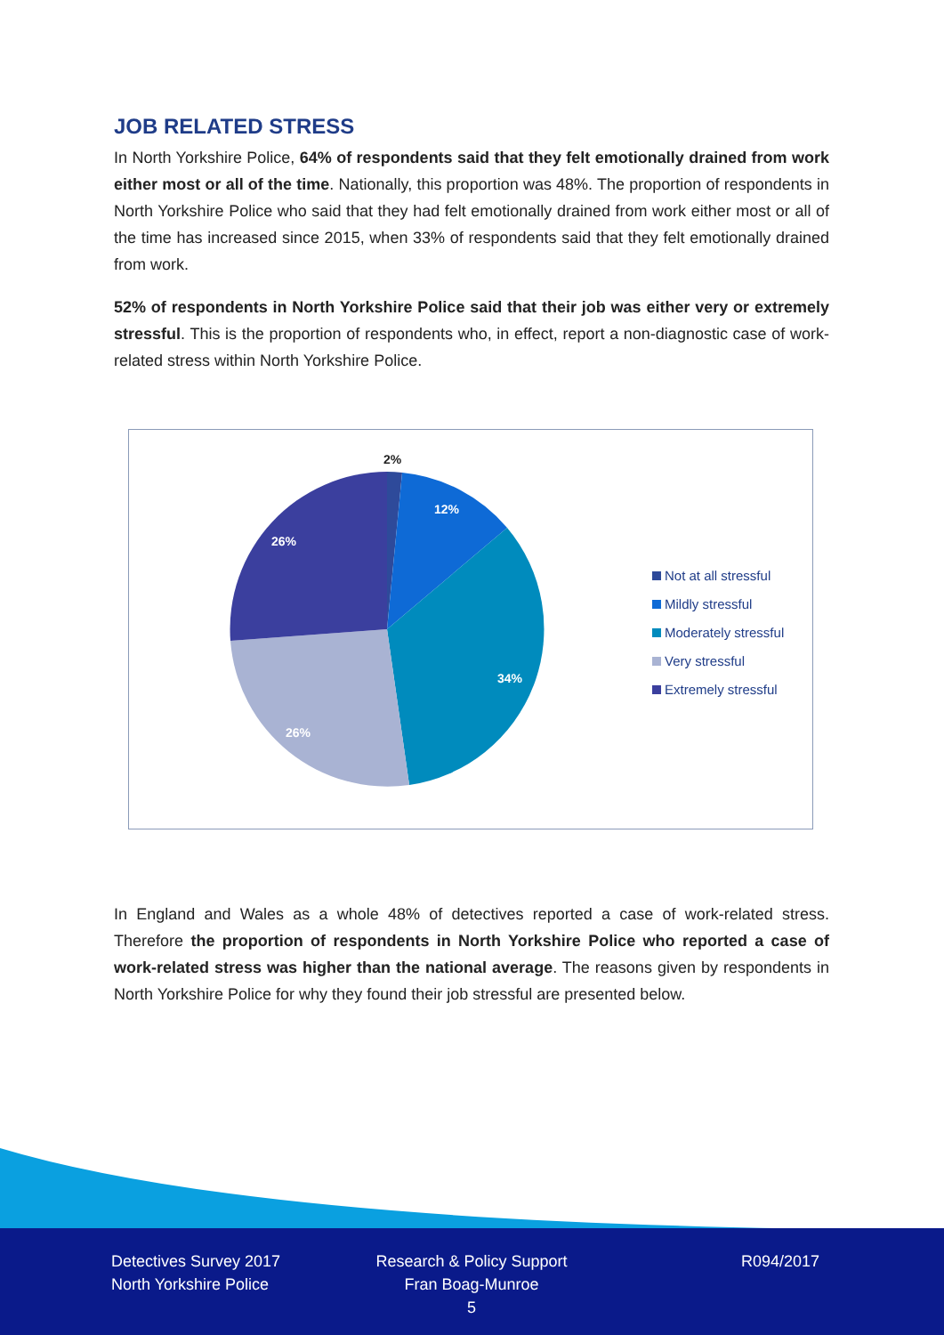JOB RELATED STRESS
In North Yorkshire Police, 64% of respondents said that they felt emotionally drained from work either most or all of the time. Nationally, this proportion was 48%. The proportion of respondents in North Yorkshire Police who said that they had felt emotionally drained from work either most or all of the time has increased since 2015, when 33% of respondents said that they felt emotionally drained from work.
52% of respondents in North Yorkshire Police said that their job was either very or extremely stressful. This is the proportion of respondents who, in effect, report a non-diagnostic case of work-related stress within North Yorkshire Police.
2%
12%
34%
26%
26%
Not at all stressful
Mildly stressful
Moderately stressful
Very stressful
Extremely stressful
In England and Wales as a whole 48% of detectives reported a case of work-related stress. Therefore the proportion of respondents in North Yorkshire Police who reported a case of work-related stress was higher than the national average. The reasons given by respondents in North Yorkshire Police for why they found their job stressful are presented below.
Detectives Survey 2017
North Yorkshire Police
Research & Policy Support
Fran Boag-Munroe
5
R094/2017